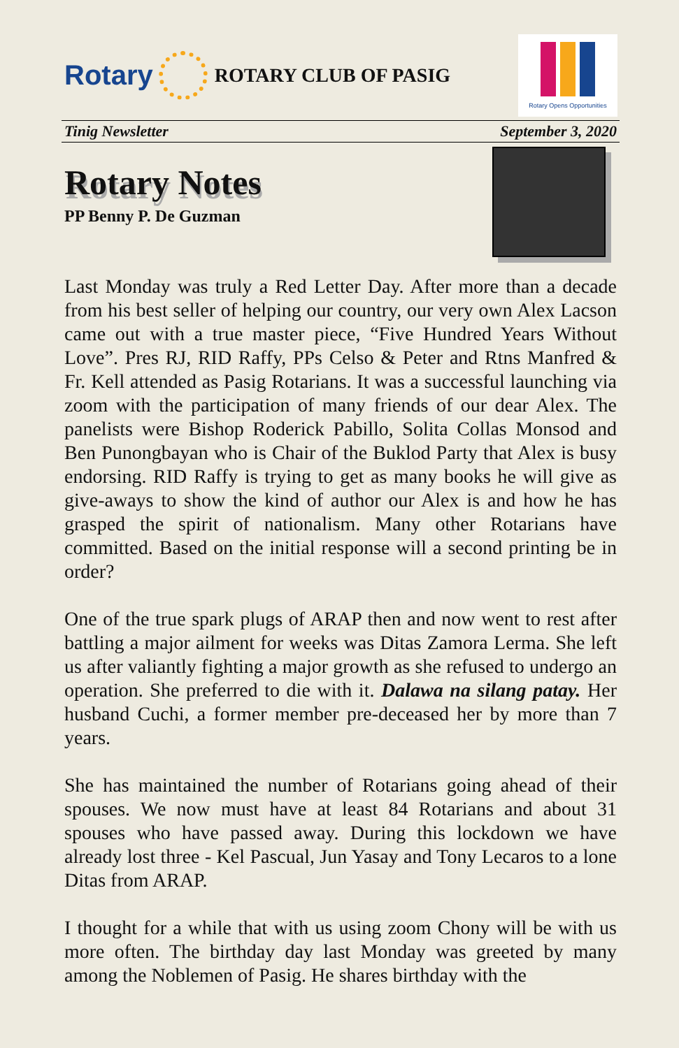Rotary
ROTARY CLUB OF PASIG
Rotary Opens Opportunities
Tinig Newsletter September 3, 2020
Rotary Notes
PP Benny P. De Guzman
Last Monday was truly a Red Letter Day. After more than a decade from his best seller of helping our country, our very own Alex Lacson came out with a true master piece, “Five Hundred Years Without Love”. Pres RJ, RID Raffy, PPs Celso & Peter and Rtns Manfred & Fr. Kell attended as Pasig Rotarians. It was a successful launching via zoom with the participation of many friends of our dear Alex. The panelists were Bishop Roderick Pabillo, Solita Collas Monsod and Ben Punongbayan who is Chair of the Buklod Party that Alex is busy endorsing. RID Raffy is trying to get as many books he will give as give-aways to show the kind of author our Alex is and how he has grasped the spirit of nationalism. Many other Rotarians have committed. Based on the initial response will a second printing be in order?
One of the true spark plugs of ARAP then and now went to rest after battling a major ailment for weeks was Ditas Zamora Lerma. She left us after valiantly fighting a major growth as she refused to undergo an operation. She preferred to die with it. Dalawa na silang patay. Her husband Cuchi, a former member pre-deceased her by more than 7 years.
She has maintained the number of Rotarians going ahead of their spouses. We now must have at least 84 Rotarians and about 31 spouses who have passed away. During this lockdown we have already lost three - Kel Pascual, Jun Yasay and Tony Lecaros to a lone Ditas from ARAP.
I thought for a while that with us using zoom Chony will be with us more often. The birthday day last Monday was greeted by many among the Noblemen of Pasig. He shares birthday with the